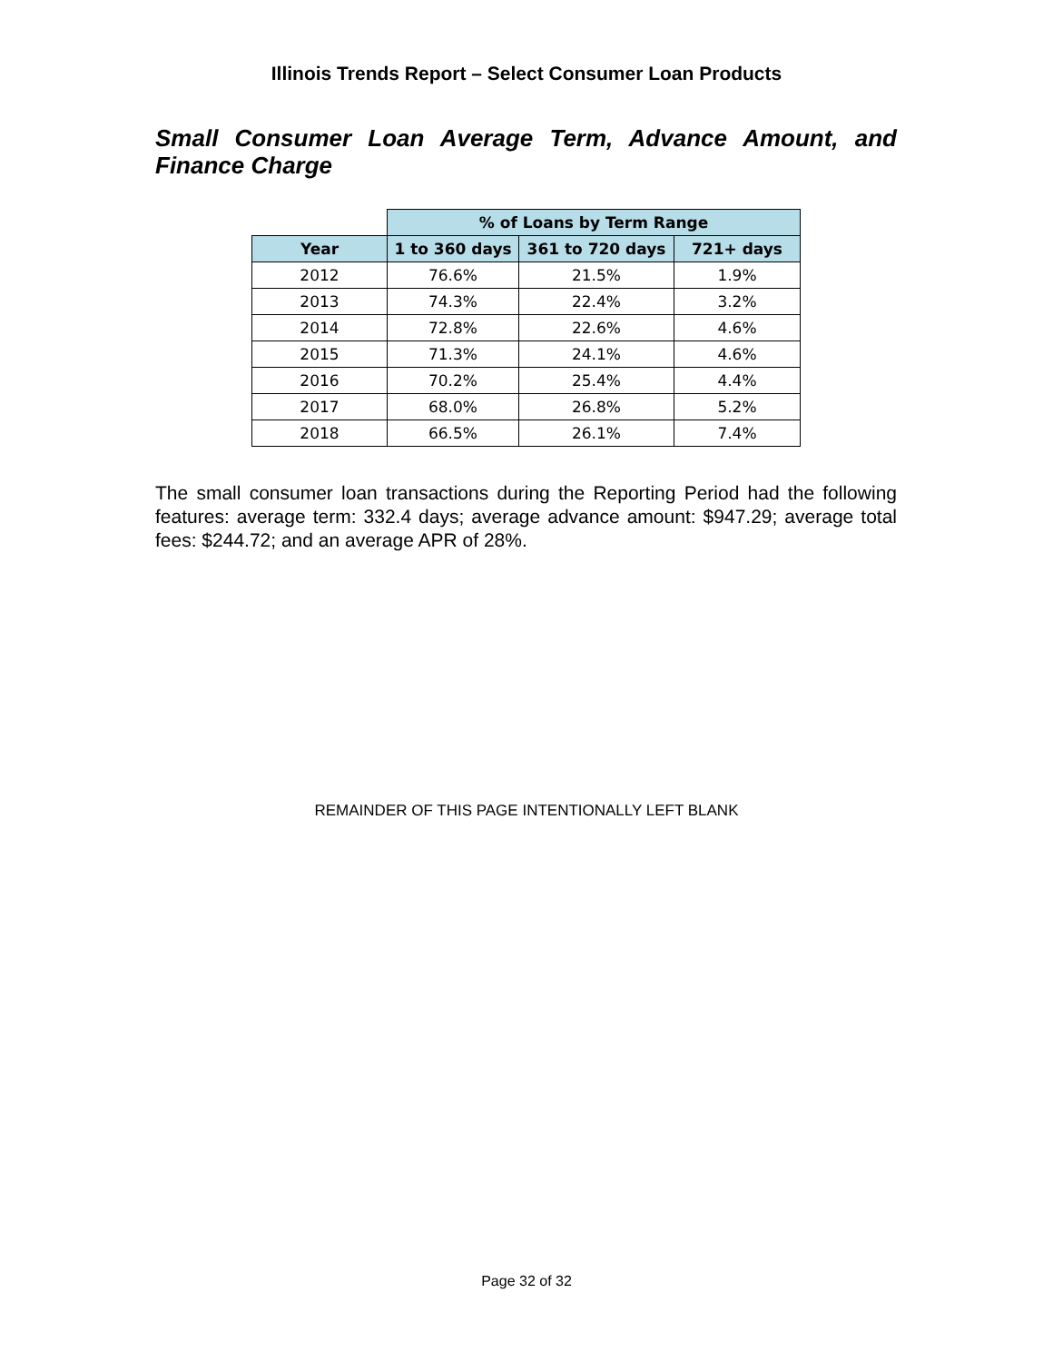Illinois Trends Report – Select Consumer Loan Products
Small Consumer Loan Average Term, Advance Amount, and Finance Charge
| | % of Loans by Term Range | | |
| Year | 1 to 360 days | 361 to 720 days | 721+ days |
| 2012 | 76.6% | 21.5% | 1.9% |
| 2013 | 74.3% | 22.4% | 3.2% |
| 2014 | 72.8% | 22.6% | 4.6% |
| 2015 | 71.3% | 24.1% | 4.6% |
| 2016 | 70.2% | 25.4% | 4.4% |
| 2017 | 68.0% | 26.8% | 5.2% |
| 2018 | 66.5% | 26.1% | 7.4% |
The small consumer loan transactions during the Reporting Period had the following features: average term: 332.4 days; average advance amount: $947.29; average total fees: $244.72; and an average APR of 28%.
REMAINDER OF THIS PAGE INTENTIONALLY LEFT BLANK
Page 32 of 32